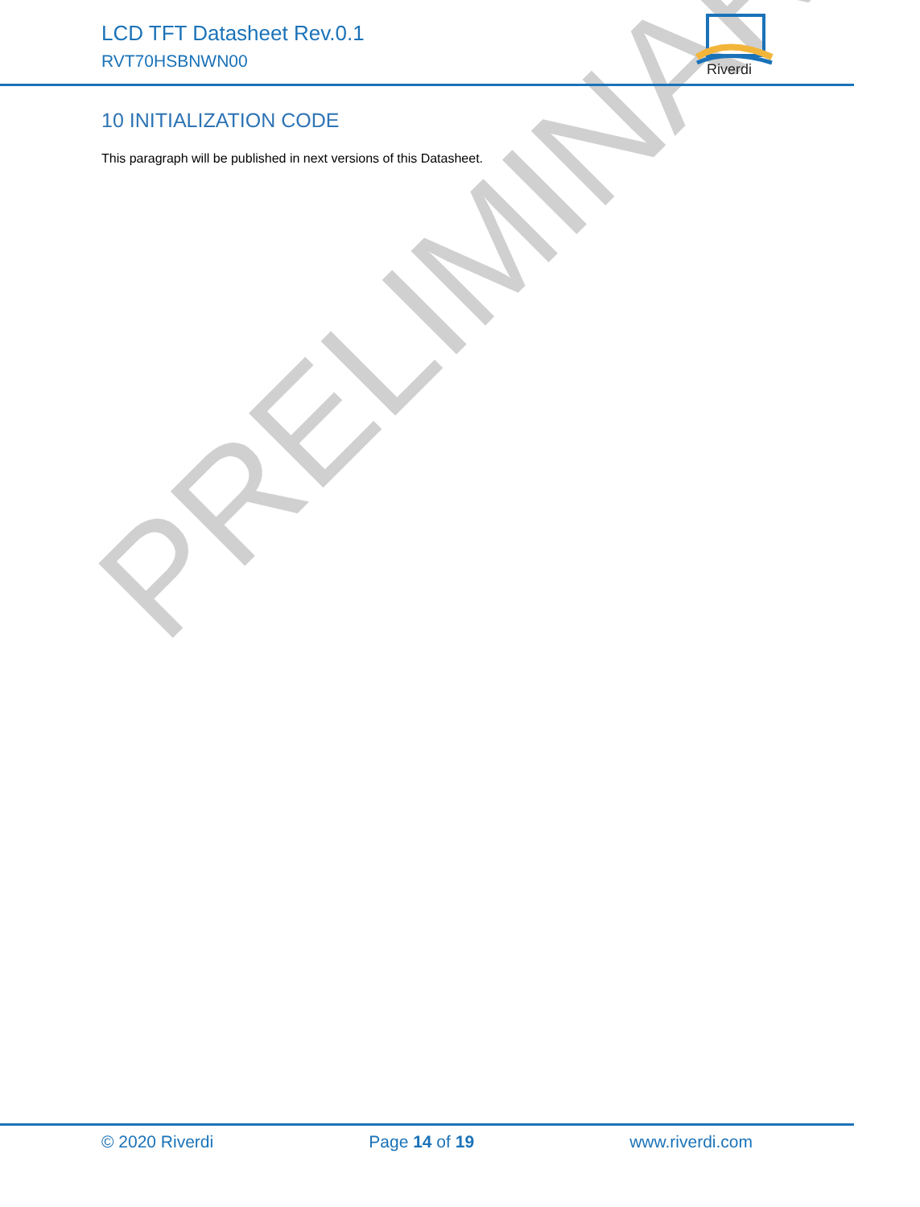LCD TFT Datasheet Rev.0.1
RVT70HSBNWN00
Riverdi
PRELIMINARY
10 INITIALIZATION CODE
This paragraph will be published in next versions of this Datasheet.
© 2020 Riverdi Page 14 of 19 www.riverdi.com